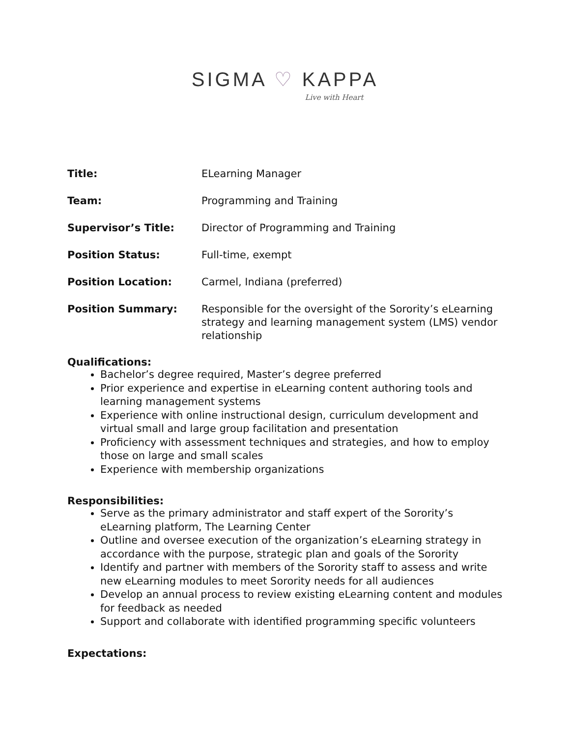SIGMA ♡ KAPPA
Live with Heart
Title: ELearning Manager
Team: Programming and Training
Supervisor’s Title: Director of Programming and Training
Position Status: Full-time, exempt
Position Location: Carmel, Indiana (preferred)
Position Summary: Responsible for the oversight of the Sorority’s eLearning strategy and learning management system (LMS) vendor relationship
Qualifications:
Bachelor’s degree required, Master’s degree preferred
Prior experience and expertise in eLearning content authoring tools and learning management systems
Experience with online instructional design, curriculum development and virtual small and large group facilitation and presentation
Proficiency with assessment techniques and strategies, and how to employ those on large and small scales
Experience with membership organizations
Responsibilities:
Serve as the primary administrator and staff expert of the Sorority’s eLearning platform, The Learning Center
Outline and oversee execution of the organization’s eLearning strategy in accordance with the purpose, strategic plan and goals of the Sorority
Identify and partner with members of the Sorority staff to assess and write new eLearning modules to meet Sorority needs for all audiences
Develop an annual process to review existing eLearning content and modules for feedback as needed
Support and collaborate with identified programming specific volunteers
Expectations: